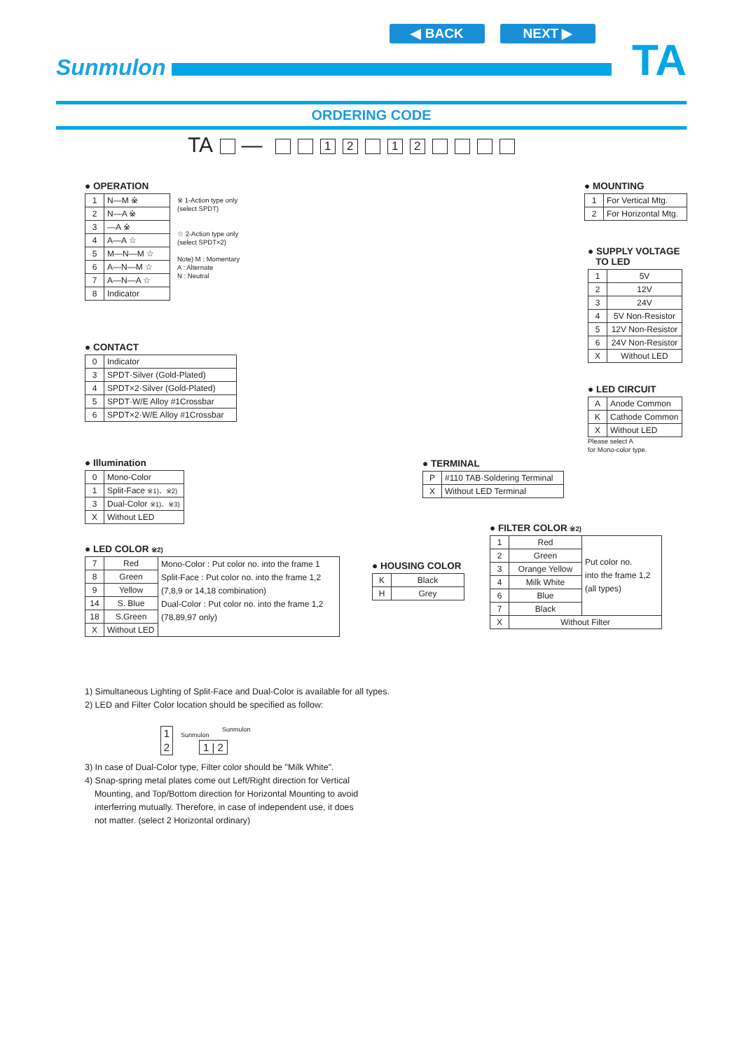◀ BACK NEXT ▶
Sunmulon TA
ORDERING CODE
TA — 12 12
● OPERATION
| 1 | N—M ※ |
| 2 | N—A ※ |
| 3 | —A ※ |
| 4 | A—A ☆ |
| 5 | M—N—M ☆ |
| 6 | A—N—M ☆ |
| 7 | A—N—A ☆ |
| 8 | Indicator |
※ 1-Action type only
(select SPDT)
☆ 2-Action type only
(select SPDT×2)
Note) M : Momentary
A : Alternate
N : Neutral
● CONTACT
| 0 | Indicator |
| 3 | SPDT·Silver (Gold-Plated) |
| 4 | SPDT×2·Silver (Gold-Plated) |
| 5 | SPDT·W/E Alloy #1Crossbar |
| 6 | SPDT×2·W/E Alloy #1Crossbar |
● Illumination
| 0 | Mono-Color |
| 1 | Split-Face ※1)、※2) |
| 3 | Dual-Color ※1)、※3) |
| X | Without LED |
● LED COLOR ※2)
| 7 | Red | Mono-Color : Put color no. into the frame 1 Split-Face : Put color no. into the frame 1,2 (7,8,9 or 14,18 combination) Dual-Color : Put color no. into the frame 1,2 (78,89,97 only) |
| 8 | Green | |
| 9 | Yellow | |
| 14 | S. Blue | |
| 18 | S.Green | |
| X | Without LED | |
● HOUSING COLOR
| K | Black |
| H | Grey |
● TERMINAL
| P | #110 TAB·Soldering Terminal |
| X | Without LED Terminal |
● FILTER COLOR ※2)
| 1 | Red | Put color no. into the frame 1,2 (all types) |
| 2 | Green | |
| 3 | Orange Yellow | |
| 4 | Milk White | |
| 6 | Blue | |
| 7 | Black | |
| X | Without Filter | |
● MOUNTING
| 1 | For Vertical Mtg. |
| 2 | For Horizontal Mtg. |
● SUPPLY VOLTAGE
TO LED
| 1 | 5V |
| 2 | 12V |
| 3 | 24V |
| 4 | 5V Non-Resistor |
| 5 | 12V Non-Resistor |
| 6 | 24V Non-Resistor |
| X | Without LED |
● LED CIRCUIT
| A | Anode Common |
| K | Cathode Common |
| X | Without LED |
Please select A
for Mono-color type.
1) Simultaneous Lighting of Split-Face and Dual-Color is available for all types.
2) LED and Filter Color location should be specified as follow:
1
2
Sunmulon
Sunmulon
1 | 2
3) In case of Dual-Color type, Filter color should be "Milk White".
4) Snap-spring metal plates come out Left/Right direction for Vertical
Mounting, and Top/Bottom direction for Horizontal Mounting to avoid
interferring mutually. Therefore, in case of independent use, it does
not matter. (select 2 Horizontal ordinary)